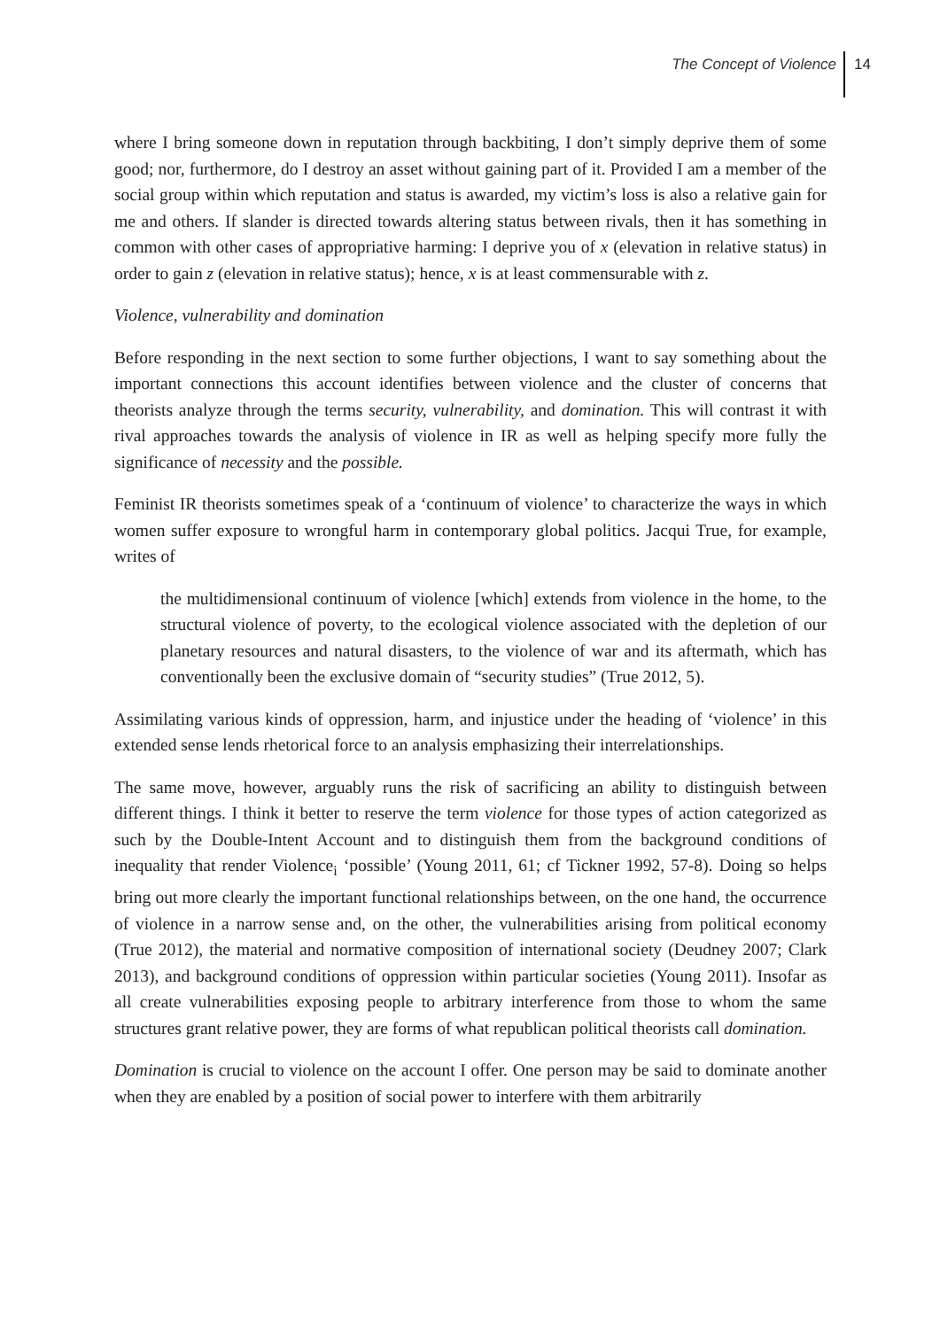The Concept of Violence 14
where I bring someone down in reputation through backbiting, I don’t simply deprive them of some good; nor, furthermore, do I destroy an asset without gaining part of it. Provided I am a member of the social group within which reputation and status is awarded, my victim’s loss is also a relative gain for me and others. If slander is directed towards altering status between rivals, then it has something in common with other cases of appropriative harming: I deprive you of x (elevation in relative status) in order to gain z (elevation in relative status); hence, x is at least commensurable with z.
Violence, vulnerability and domination
Before responding in the next section to some further objections, I want to say something about the important connections this account identifies between violence and the cluster of concerns that theorists analyze through the terms security, vulnerability, and domination. This will contrast it with rival approaches towards the analysis of violence in IR as well as helping specify more fully the significance of necessity and the possible.
Feminist IR theorists sometimes speak of a ‘continuum of violence’ to characterize the ways in which women suffer exposure to wrongful harm in contemporary global politics. Jacqui True, for example, writes of
the multidimensional continuum of violence [which] extends from violence in the home, to the structural violence of poverty, to the ecological violence associated with the depletion of our planetary resources and natural disasters, to the violence of war and its aftermath, which has conventionally been the exclusive domain of “security studies” (True 2012, 5).
Assimilating various kinds of oppression, harm, and injustice under the heading of ‘violence’ in this extended sense lends rhetorical force to an analysis emphasizing their interrelationships.
The same move, however, arguably runs the risk of sacrificing an ability to distinguish between different things. I think it better to reserve the term violence for those types of action categorized as such by the Double-Intent Account and to distinguish them from the background conditions of inequality that render Violence<sub>i</sub> ‘possible’ (Young 2011, 61; cf Tickner 1992, 57-8). Doing so helps bring out more clearly the important functional relationships between, on the one hand, the occurrence of violence in a narrow sense and, on the other, the vulnerabilities arising from political economy (True 2012), the material and normative composition of international society (Deudney 2007; Clark 2013), and background conditions of oppression within particular societies (Young 2011). Insofar as all create vulnerabilities exposing people to arbitrary interference from those to whom the same structures grant relative power, they are forms of what republican political theorists call domination.
Domination is crucial to violence on the account I offer. One person may be said to dominate another when they are enabled by a position of social power to interfere with them arbitrarily